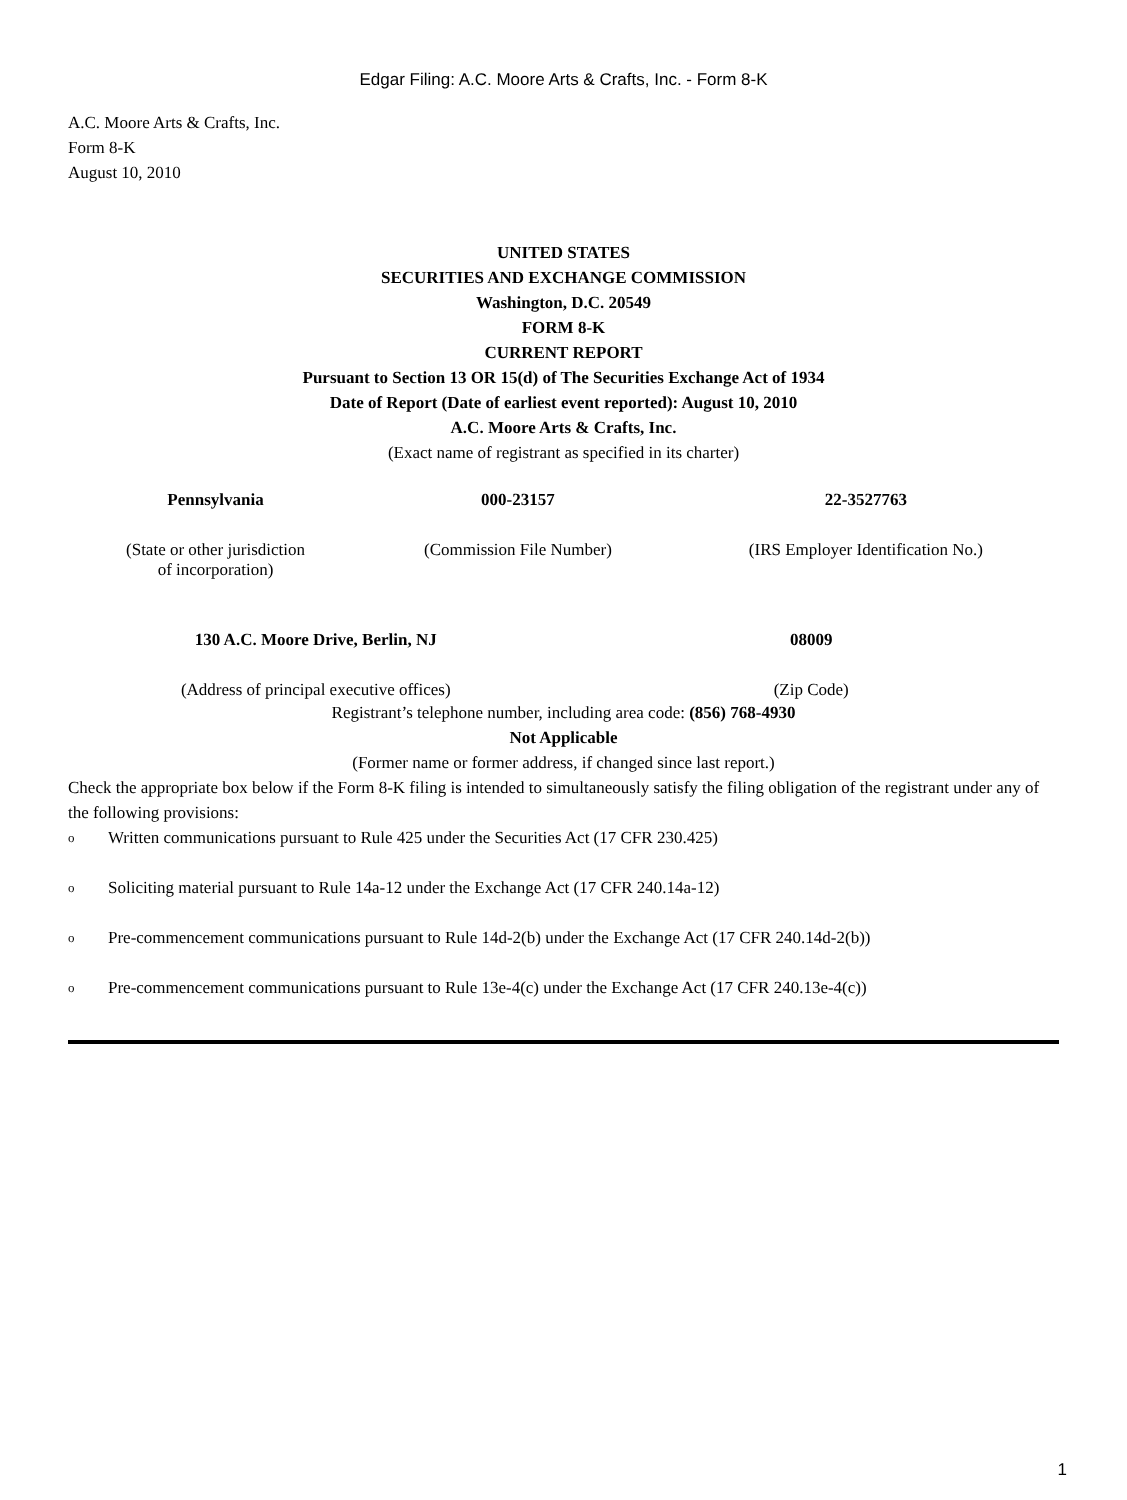Edgar Filing: A.C. Moore Arts & Crafts, Inc. - Form 8-K
A.C. Moore Arts & Crafts, Inc.
Form 8-K
August 10, 2010
UNITED STATES
SECURITIES AND EXCHANGE COMMISSION
Washington, D.C. 20549
FORM 8-K
CURRENT REPORT
Pursuant to Section 13 OR 15(d) of The Securities Exchange Act of 1934
Date of Report (Date of earliest event reported): August 10, 2010
A.C. Moore Arts & Crafts, Inc.
(Exact name of registrant as specified in its charter)
| Pennsylvania | 000-23157 | 22-3527763 |
| (State or other jurisdiction of incorporation) | (Commission File Number) | (IRS Employer Identification No.) |
| 130 A.C. Moore Drive, Berlin, NJ | 08009 |
| (Address of principal executive offices) | (Zip Code) |
Registrant’s telephone number, including area code: (856) 768-4930
Not Applicable
(Former name or former address, if changed since last report.)
Check the appropriate box below if the Form 8-K filing is intended to simultaneously satisfy the filing obligation of the registrant under any of the following provisions:
o Written communications pursuant to Rule 425 under the Securities Act (17 CFR 230.425)
o Soliciting material pursuant to Rule 14a-12 under the Exchange Act (17 CFR 240.14a-12)
o Pre-commencement communications pursuant to Rule 14d-2(b) under the Exchange Act (17 CFR 240.14d-2(b))
o Pre-commencement communications pursuant to Rule 13e-4(c) under the Exchange Act (17 CFR 240.13e-4(c))
1